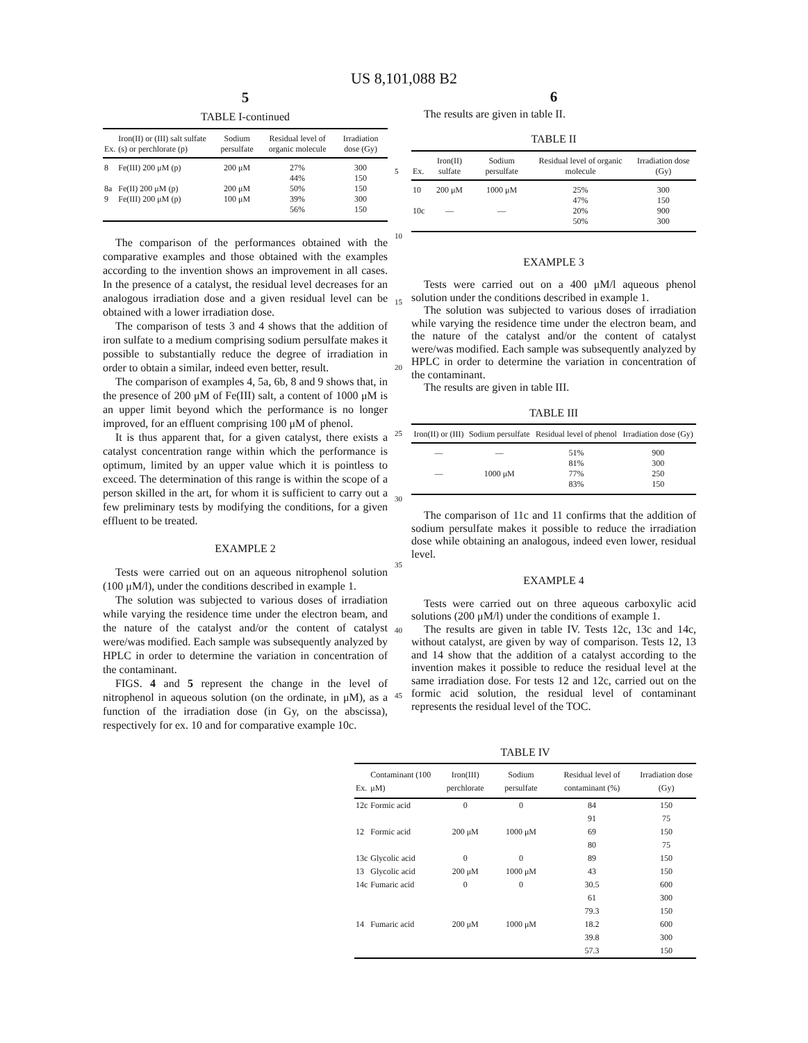US 8,101,088 B2
5
TABLE I-continued
| Ex. | Iron(II) or (III) salt sulfate (s) or perchlorate (p) | Sodium persulfate | Residual level of organic molecule | Irradiation dose (Gy) |
| --- | --- | --- | --- | --- |
| 8 | Fe(III) 200 μM (p) | 200 μM | 27% | 300 |
| | | | 44% | 150 |
| 8a | Fe(II) 200 μM (p) | 200 μM | 50% | 150 |
| 9 | Fe(III) 200 μM (p) | 100 μM | 39% | 300 |
| | | | 56% | 150 |
The comparison of the performances obtained with the comparative examples and those obtained with the examples according to the invention shows an improvement in all cases. In the presence of a catalyst, the residual level decreases for an analogous irradiation dose and a given residual level can be obtained with a lower irradiation dose.
The comparison of tests 3 and 4 shows that the addition of iron sulfate to a medium comprising sodium persulfate makes it possible to substantially reduce the degree of irradiation in order to obtain a similar, indeed even better, result.
The comparison of examples 4, 5a, 6b, 8 and 9 shows that, in the presence of 200 μM of Fe(III) salt, a content of 1000 μM is an upper limit beyond which the performance is no longer improved, for an effluent comprising 100 μM of phenol.
It is thus apparent that, for a given catalyst, there exists a catalyst concentration range within which the performance is optimum, limited by an upper value which it is pointless to exceed. The determination of this range is within the scope of a person skilled in the art, for whom it is sufficient to carry out a few preliminary tests by modifying the conditions, for a given effluent to be treated.
EXAMPLE 2
Tests were carried out on an aqueous nitrophenol solution (100 μM/l), under the conditions described in example 1.
The solution was subjected to various doses of irradiation while varying the residence time under the electron beam, and the nature of the catalyst and/or the content of catalyst were/was modified. Each sample was subsequently analyzed by HPLC in order to determine the variation in concentration of the contaminant.
FIGS. 4 and 5 represent the change in the level of nitrophenol in aqueous solution (on the ordinate, in μM), as a function of the irradiation dose (in Gy, on the abscissa), respectively for ex. 10 and for comparative example 10c.
5
10
15
20
25
30
35
40
45
6
The results are given in table II.
TABLE II
| Ex. | Iron(II) sulfate | Sodium persulfate | Residual level of organic molecule | Irradiation dose (Gy) |
| --- | --- | --- | --- | --- |
| 10 | 200 μM | 1000 μM | 25% | 300 |
| | | | 47% | 150 |
| 10c | — | — | 20% | 900 |
| | | | 50% | 300 |
EXAMPLE 3
Tests were carried out on a 400 μM/l aqueous phenol solution under the conditions described in example 1.
The solution was subjected to various doses of irradiation while varying the residence time under the electron beam, and the nature of the catalyst and/or the content of catalyst were/was modified. Each sample was subsequently analyzed by HPLC in order to determine the variation in concentration of the contaminant.
The results are given in table III.
TABLE III
| Iron(II) or (III) | Sodium persulfate | Residual level of phenol | Irradiation dose (Gy) |
| --- | --- | --- | --- |
| — | — | 51% | 900 |
| | | 81% | 300 |
| — | 1000 μM | 77% | 250 |
| | | 83% | 150 |
The comparison of 11c and 11 confirms that the addition of sodium persulfate makes it possible to reduce the irradiation dose while obtaining an analogous, indeed even lower, residual level.
EXAMPLE 4
Tests were carried out on three aqueous carboxylic acid solutions (200 μM/l) under the conditions of example 1.
The results are given in table IV. Tests 12c, 13c and 14c, without catalyst, are given by way of comparison. Tests 12, 13 and 14 show that the addition of a catalyst according to the invention makes it possible to reduce the residual level at the same irradiation dose. For tests 12 and 12c, carried out on the formic acid solution, the residual level of contaminant represents the residual level of the TOC.
TABLE IV
| Ex. | Contaminant (100 μM) | Iron(III) perchlorate | Sodium persulfate | Residual level of contaminant (%) | Irradiation dose (Gy) |
| --- | --- | --- | --- | --- | --- |
| 12c | Formic acid | 0 | 0 | 84 | 150 |
| | | | | 91 | 75 |
| 12 | Formic acid | 200 μM | 1000 μM | 69 | 150 |
| | | | | 80 | 75 |
| 13c | Glycolic acid | 0 | 0 | 89 | 150 |
| 13 | Glycolic acid | 200 μM | 1000 μM | 43 | 150 |
| 14c | Fumaric acid | 0 | 0 | 30.5 | 600 |
| | | | | 61 | 300 |
| | | | | 79.3 | 150 |
| 14 | Fumaric acid | 200 μM | 1000 μM | 18.2 | 600 |
| | | | | 39.8 | 300 |
| | | | | 57.3 | 150 |